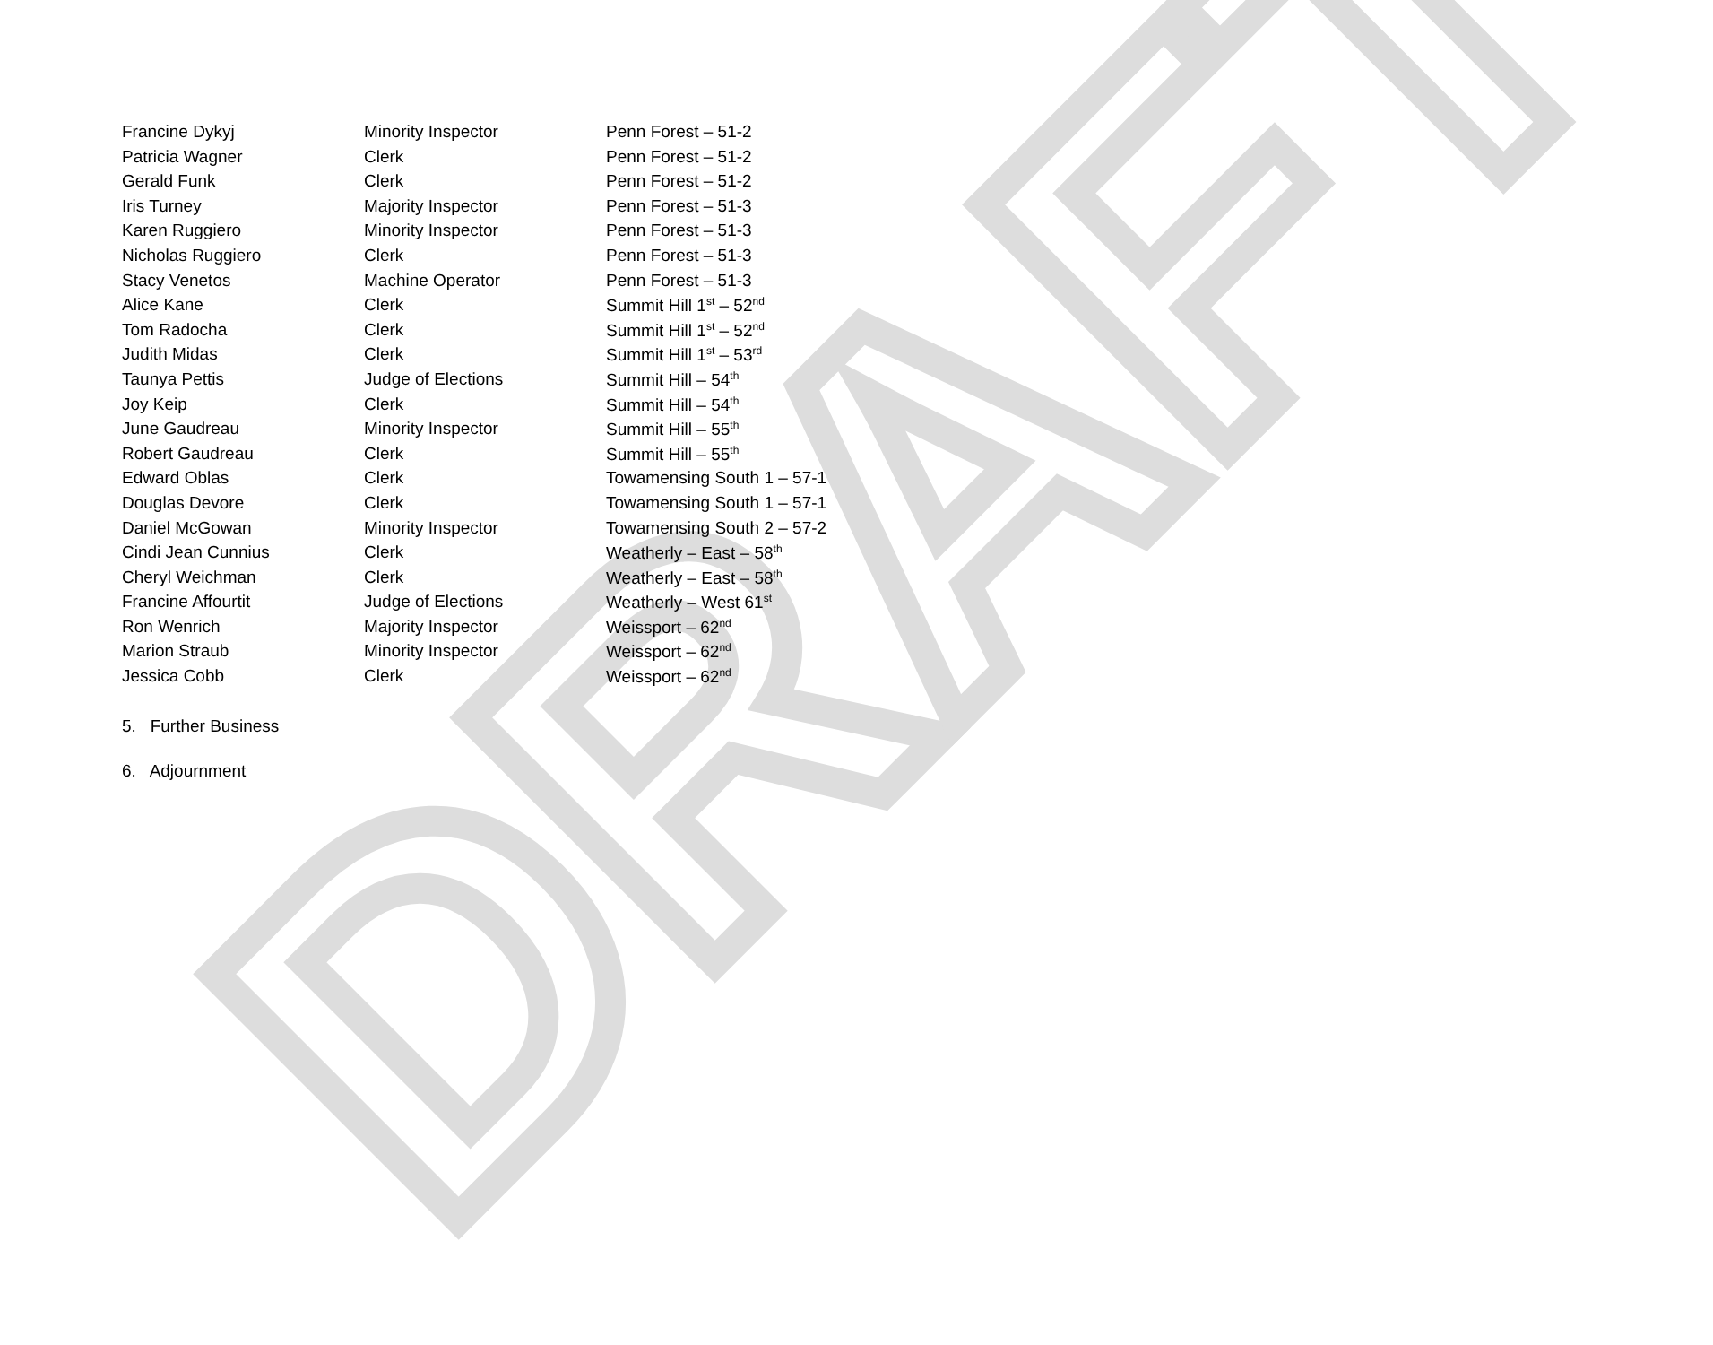DRAFT
| Francine Dykyj | Minority Inspector | Penn Forest – 51-2 |
| Patricia Wagner | Clerk | Penn Forest – 51-2 |
| Gerald Funk | Clerk | Penn Forest – 51-2 |
| Iris Turney | Majority Inspector | Penn Forest – 51-3 |
| Karen Ruggiero | Minority Inspector | Penn Forest – 51-3 |
| Nicholas Ruggiero | Clerk | Penn Forest – 51-3 |
| Stacy Venetos | Machine Operator | Penn Forest – 51-3 |
| Alice Kane | Clerk | Summit Hill 1<sup>st</sup> – 52<sup>nd</sup> |
| Tom Radocha | Clerk | Summit Hill 1<sup>st</sup> – 52<sup>nd</sup> |
| Judith Midas | Clerk | Summit Hill 1<sup>st</sup> – 53<sup>rd</sup> |
| Taunya Pettis | Judge of Elections | Summit Hill – 54<sup>th</sup> |
| Joy Keip | Clerk | Summit Hill – 54<sup>th</sup> |
| June Gaudreau | Minority Inspector | Summit Hill – 55<sup>th</sup> |
| Robert Gaudreau | Clerk | Summit Hill – 55<sup>th</sup> |
| Edward Oblas | Clerk | Towamensing South 1 – 57-1 |
| Douglas Devore | Clerk | Towamensing South 1 – 57-1 |
| Daniel McGowan | Minority Inspector | Towamensing South 2 – 57-2 |
| Cindi Jean Cunnius | Clerk | Weatherly – East – 58<sup>th</sup> |
| Cheryl Weichman | Clerk | Weatherly – East – 58<sup>th</sup> |
| Francine Affourtit | Judge of Elections | Weatherly – West 61<sup>st</sup> |
| Ron Wenrich | Majority Inspector | Weissport – 62<sup>nd</sup> |
| Marion Straub | Minority Inspector | Weissport – 62<sup>nd</sup> |
| Jessica Cobb | Clerk | Weissport – 62<sup>nd</sup> |
5. Further Business
6. Adjournment